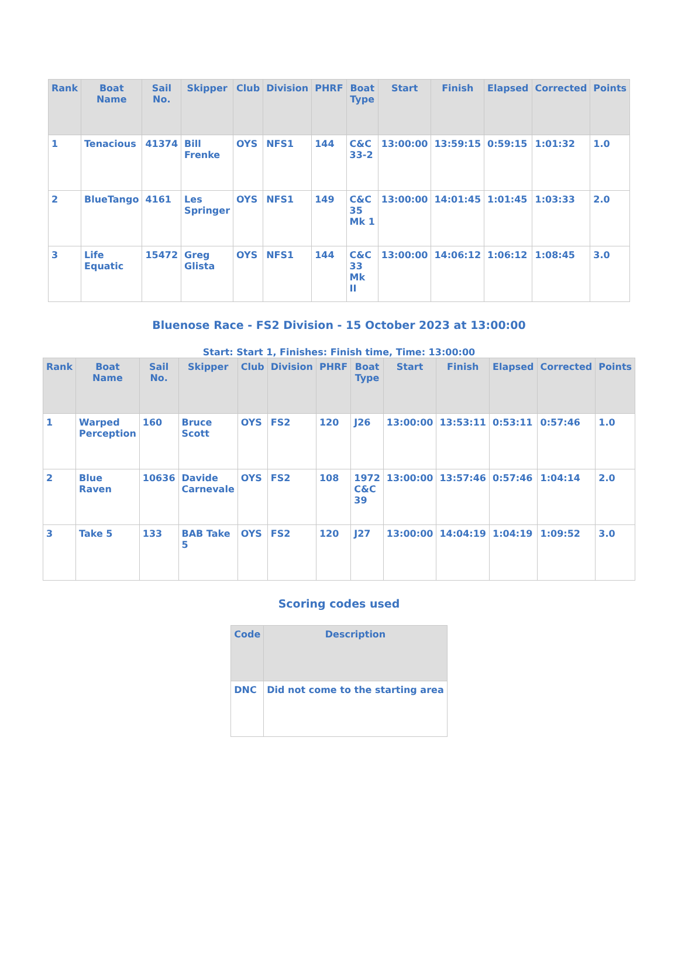| Rank | Boat Name | Sail No. | Skipper | Club | Division | PHRF | Boat Type | Start | Finish | Elapsed | Corrected | Points |
| --- | --- | --- | --- | --- | --- | --- | --- | --- | --- | --- | --- | --- |
| 1 | Tenacious | 41374 | Bill Frenke | OYS | NFS1 | 144 | C&C 33-2 | 13:00:00 | 13:59:15 | 0:59:15 | 1:01:32 | 1.0 |
| 2 | BlueTango | 4161 | Les Springer | OYS | NFS1 | 149 | C&C 35 Mk 1 | 13:00:00 | 14:01:45 | 1:01:45 | 1:03:33 | 2.0 |
| 3 | Life Equatic | 15472 | Greg Glista | OYS | NFS1 | 144 | C&C 33 Mk II | 13:00:00 | 14:06:12 | 1:06:12 | 1:08:45 | 3.0 |
Bluenose Race - FS2 Division - 15 October 2023 at 13:00:00
Start: Start 1, Finishes: Finish time, Time: 13:00:00
| Rank | Boat Name | Sail No. | Skipper | Club | Division | PHRF | Boat Type | Start | Finish | Elapsed | Corrected | Points |
| --- | --- | --- | --- | --- | --- | --- | --- | --- | --- | --- | --- | --- |
| 1 | Warped Perception | 160 | Bruce Scott | OYS | FS2 | 120 | J26 | 13:00:00 | 13:53:11 | 0:53:11 | 0:57:46 | 1.0 |
| 2 | Blue Raven | 10636 | Davide Carnevale | OYS | FS2 | 108 | 1972 C&C 39 | 13:00:00 | 13:57:46 | 0:57:46 | 1:04:14 | 2.0 |
| 3 | Take 5 | 133 | BAB Take 5 | OYS | FS2 | 120 | J27 | 13:00:00 | 14:04:19 | 1:04:19 | 1:09:52 | 3.0 |
Scoring codes used
| Code | Description |
| --- | --- |
| DNC | Did not come to the starting area |